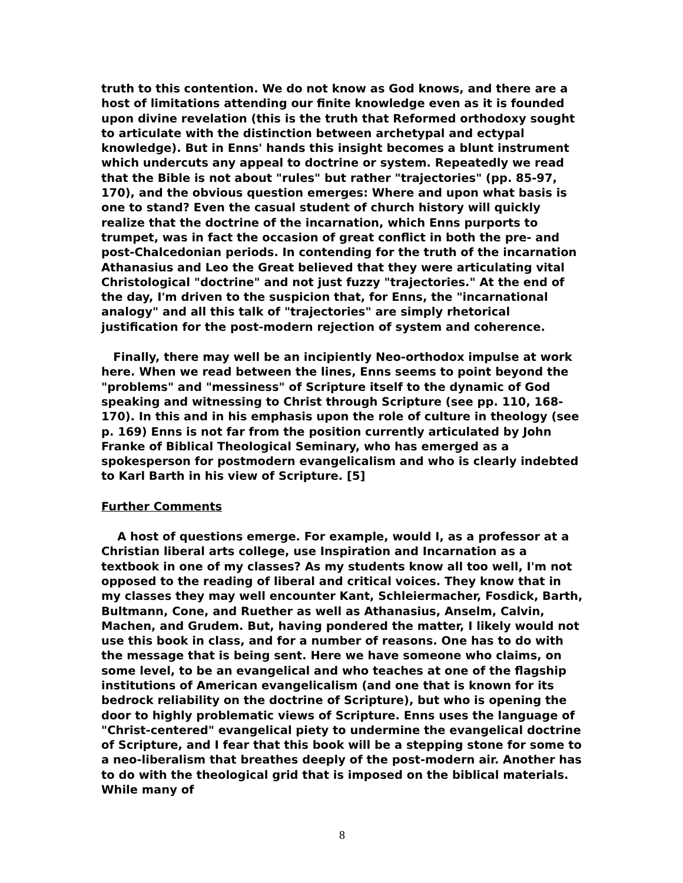truth to this contention. We do not know as God knows, and there are a host of limitations attending our finite knowledge even as it is founded upon divine revelation (this is the truth that Reformed orthodoxy sought to articulate with the distinction between archetypal and ectypal knowledge). But in Enns' hands this insight becomes a blunt instrument which undercuts any appeal to doctrine or system. Repeatedly we read that the Bible is not about "rules" but rather "trajectories" (pp. 85-97, 170), and the obvious question emerges: Where and upon what basis is one to stand? Even the casual student of church history will quickly realize that the doctrine of the incarnation, which Enns purports to trumpet, was in fact the occasion of great conflict in both the pre- and post-Chalcedonian periods. In contending for the truth of the incarnation Athanasius and Leo the Great believed that they were articulating vital Christological "doctrine" and not just fuzzy "trajectories." At the end of the day, I'm driven to the suspicion that, for Enns, the "incarnational analogy" and all this talk of "trajectories" are simply rhetorical justification for the post-modern rejection of system and coherence.
Finally, there may well be an incipiently Neo-orthodox impulse at work here. When we read between the lines, Enns seems to point beyond the "problems" and "messiness" of Scripture itself to the dynamic of God speaking and witnessing to Christ through Scripture (see pp. 110, 168-170). In this and in his emphasis upon the role of culture in theology (see p. 169) Enns is not far from the position currently articulated by John Franke of Biblical Theological Seminary, who has emerged as a spokesperson for postmodern evangelicalism and who is clearly indebted to Karl Barth in his view of Scripture. [5]
Further Comments
A host of questions emerge. For example, would I, as a professor at a Christian liberal arts college, use Inspiration and Incarnation as a textbook in one of my classes? As my students know all too well, I'm not opposed to the reading of liberal and critical voices. They know that in my classes they may well encounter Kant, Schleiermacher, Fosdick, Barth, Bultmann, Cone, and Ruether as well as Athanasius, Anselm, Calvin, Machen, and Grudem. But, having pondered the matter, I likely would not use this book in class, and for a number of reasons. One has to do with the message that is being sent. Here we have someone who claims, on some level, to be an evangelical and who teaches at one of the flagship institutions of American evangelicalism (and one that is known for its bedrock reliability on the doctrine of Scripture), but who is opening the door to highly problematic views of Scripture. Enns uses the language of "Christ-centered" evangelical piety to undermine the evangelical doctrine of Scripture, and I fear that this book will be a stepping stone for some to a neo-liberalism that breathes deeply of the post-modern air. Another has to do with the theological grid that is imposed on the biblical materials. While many of
8